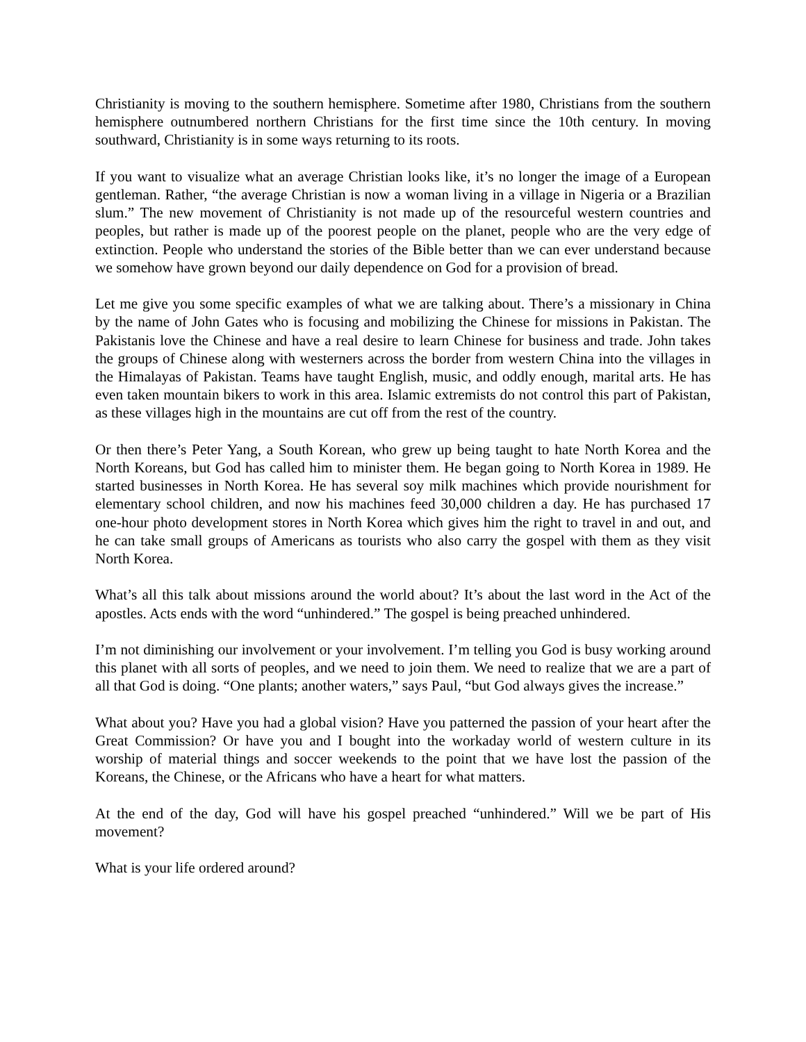Christianity is moving to the southern hemisphere. Sometime after 1980, Christians from the southern hemisphere outnumbered northern Christians for the first time since the 10th century. In moving southward, Christianity is in some ways returning to its roots.
If you want to visualize what an average Christian looks like, it’s no longer the image of a European gentleman. Rather, “the average Christian is now a woman living in a village in Nigeria or a Brazilian slum.” The new movement of Christianity is not made up of the resourceful western countries and peoples, but rather is made up of the poorest people on the planet, people who are the very edge of extinction. People who understand the stories of the Bible better than we can ever understand because we somehow have grown beyond our daily dependence on God for a provision of bread.
Let me give you some specific examples of what we are talking about. There’s a missionary in China by the name of John Gates who is focusing and mobilizing the Chinese for missions in Pakistan. The Pakistanis love the Chinese and have a real desire to learn Chinese for business and trade. John takes the groups of Chinese along with westerners across the border from western China into the villages in the Himalayas of Pakistan. Teams have taught English, music, and oddly enough, marital arts. He has even taken mountain bikers to work in this area. Islamic extremists do not control this part of Pakistan, as these villages high in the mountains are cut off from the rest of the country.
Or then there’s Peter Yang, a South Korean, who grew up being taught to hate North Korea and the North Koreans, but God has called him to minister them. He began going to North Korea in 1989. He started businesses in North Korea. He has several soy milk machines which provide nourishment for elementary school children, and now his machines feed 30,000 children a day. He has purchased 17 one-hour photo development stores in North Korea which gives him the right to travel in and out, and he can take small groups of Americans as tourists who also carry the gospel with them as they visit North Korea.
What’s all this talk about missions around the world about? It’s about the last word in the Act of the apostles. Acts ends with the word “unhindered.” The gospel is being preached unhindered.
I’m not diminishing our involvement or your involvement. I’m telling you God is busy working around this planet with all sorts of peoples, and we need to join them. We need to realize that we are a part of all that God is doing. “One plants; another waters,” says Paul, “but God always gives the increase.”
What about you? Have you had a global vision? Have you patterned the passion of your heart after the Great Commission? Or have you and I bought into the workaday world of western culture in its worship of material things and soccer weekends to the point that we have lost the passion of the Koreans, the Chinese, or the Africans who have a heart for what matters.
At the end of the day, God will have his gospel preached “unhindered.” Will we be part of His movement?
What is your life ordered around?